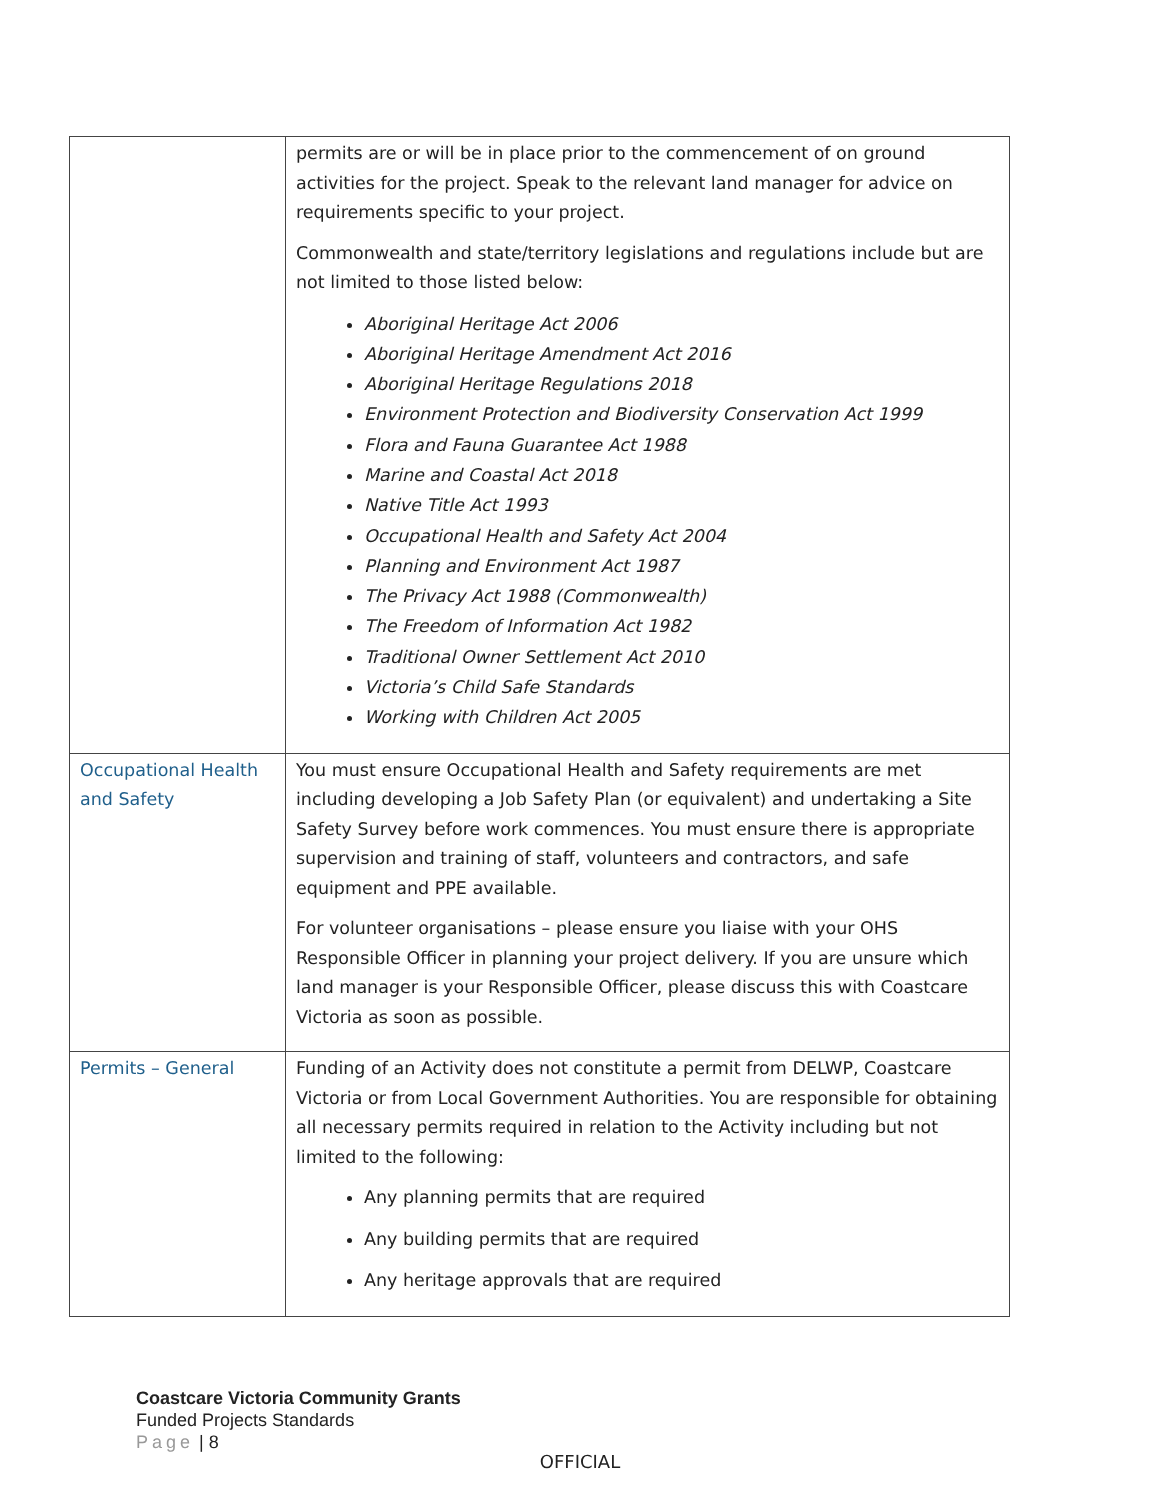| | permits are or will be in place prior to the commencement of on ground activities for the project. Speak to the relevant land manager for advice on requirements specific to your project. Commonwealth and state/territory legislations and regulations include but are not limited to those listed below: Aboriginal Heritage Act 2006 Aboriginal Heritage Amendment Act 2016 Aboriginal Heritage Regulations 2018 Environment Protection and Biodiversity Conservation Act 1999 Flora and Fauna Guarantee Act 1988 Marine and Coastal Act 2018 Native Title Act 1993 Occupational Health and Safety Act 2004 Planning and Environment Act 1987 The Privacy Act 1988 (Commonwealth) The Freedom of Information Act 1982 Traditional Owner Settlement Act 2010 Victoria’s Child Safe Standards Working with Children Act 2005 |
| Occupational Health and Safety | You must ensure Occupational Health and Safety requirements are met including developing a Job Safety Plan (or equivalent) and undertaking a Site Safety Survey before work commences. You must ensure there is appropriate supervision and training of staff, volunteers and contractors, and safe equipment and PPE available. For volunteer organisations – please ensure you liaise with your OHS Responsible Officer in planning your project delivery. If you are unsure which land manager is your Responsible Officer, please discuss this with Coastcare Victoria as soon as possible. |
| Permits – General | Funding of an Activity does not constitute a permit from DELWP, Coastcare Victoria or from Local Government Authorities. You are responsible for obtaining all necessary permits required in relation to the Activity including but not limited to the following: Any planning permits that are required Any building permits that are required Any heritage approvals that are required |
Coastcare Victoria Community Grants
Funded Projects Standards
Page | 8
OFFICIAL